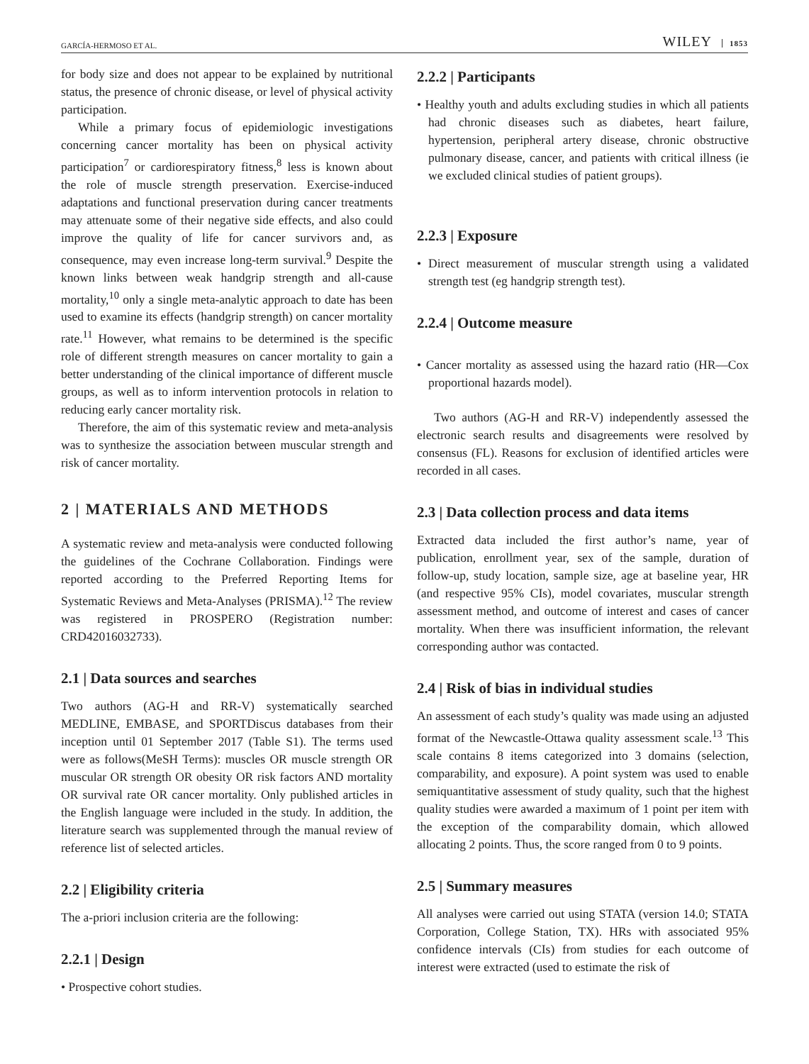GARCÍA-HERMOSO ET AL. WILEY 1853
for body size and does not appear to be explained by nutritional status, the presence of chronic disease, or level of physical activity participation.
While a primary focus of epidemiologic investigations concerning cancer mortality has been on physical activity participation<sup>7</sup> or cardiorespiratory fitness,<sup>8</sup> less is known about the role of muscle strength preservation. Exercise-induced adaptations and functional preservation during cancer treatments may attenuate some of their negative side effects, and also could improve the quality of life for cancer survivors and, as consequence, may even increase long-term survival.<sup>9</sup> Despite the known links between weak handgrip strength and all-cause mortality,<sup>10</sup> only a single meta-analytic approach to date has been used to examine its effects (handgrip strength) on cancer mortality rate.<sup>11</sup> However, what remains to be determined is the specific role of different strength measures on cancer mortality to gain a better understanding of the clinical importance of different muscle groups, as well as to inform intervention protocols in relation to reducing early cancer mortality risk.
Therefore, the aim of this systematic review and meta-analysis was to synthesize the association between muscular strength and risk of cancer mortality.
2 | MATERIALS AND METHODS
A systematic review and meta-analysis were conducted following the guidelines of the Cochrane Collaboration. Findings were reported according to the Preferred Reporting Items for Systematic Reviews and Meta-Analyses (PRISMA).<sup>12</sup> The review was registered in PROSPERO (Registration number: CRD42016032733).
2.1 | Data sources and searches
Two authors (AG-H and RR-V) systematically searched MEDLINE, EMBASE, and SPORTDiscus databases from their inception until 01 September 2017 (Table S1). The terms used were as follows(MeSH Terms): muscles OR muscle strength OR muscular OR strength OR obesity OR risk factors AND mortality OR survival rate OR cancer mortality. Only published articles in the English language were included in the study. In addition, the literature search was supplemented through the manual review of reference list of selected articles.
2.2 | Eligibility criteria
The a-priori inclusion criteria are the following:
2.2.1 | Design
• Prospective cohort studies.
2.2.2 | Participants
• Healthy youth and adults excluding studies in which all patients had chronic diseases such as diabetes, heart failure, hypertension, peripheral artery disease, chronic obstructive pulmonary disease, cancer, and patients with critical illness (ie we excluded clinical studies of patient groups).
2.2.3 | Exposure
• Direct measurement of muscular strength using a validated strength test (eg handgrip strength test).
2.2.4 | Outcome measure
• Cancer mortality as assessed using the hazard ratio (HR—Cox proportional hazards model).
Two authors (AG-H and RR-V) independently assessed the electronic search results and disagreements were resolved by consensus (FL). Reasons for exclusion of identified articles were recorded in all cases.
2.3 | Data collection process and data items
Extracted data included the first author’s name, year of publication, enrollment year, sex of the sample, duration of follow-up, study location, sample size, age at baseline year, HR (and respective 95% CIs), model covariates, muscular strength assessment method, and outcome of interest and cases of cancer mortality. When there was insufficient information, the relevant corresponding author was contacted.
2.4 | Risk of bias in individual studies
An assessment of each study’s quality was made using an adjusted format of the Newcastle-Ottawa quality assessment scale.<sup>13</sup> This scale contains 8 items categorized into 3 domains (selection, comparability, and exposure). A point system was used to enable semiquantitative assessment of study quality, such that the highest quality studies were awarded a maximum of 1 point per item with the exception of the comparability domain, which allowed allocating 2 points. Thus, the score ranged from 0 to 9 points.
2.5 | Summary measures
All analyses were carried out using STATA (version 14.0; STATA Corporation, College Station, TX). HRs with associated 95% confidence intervals (CIs) from studies for each outcome of interest were extracted (used to estimate the risk of